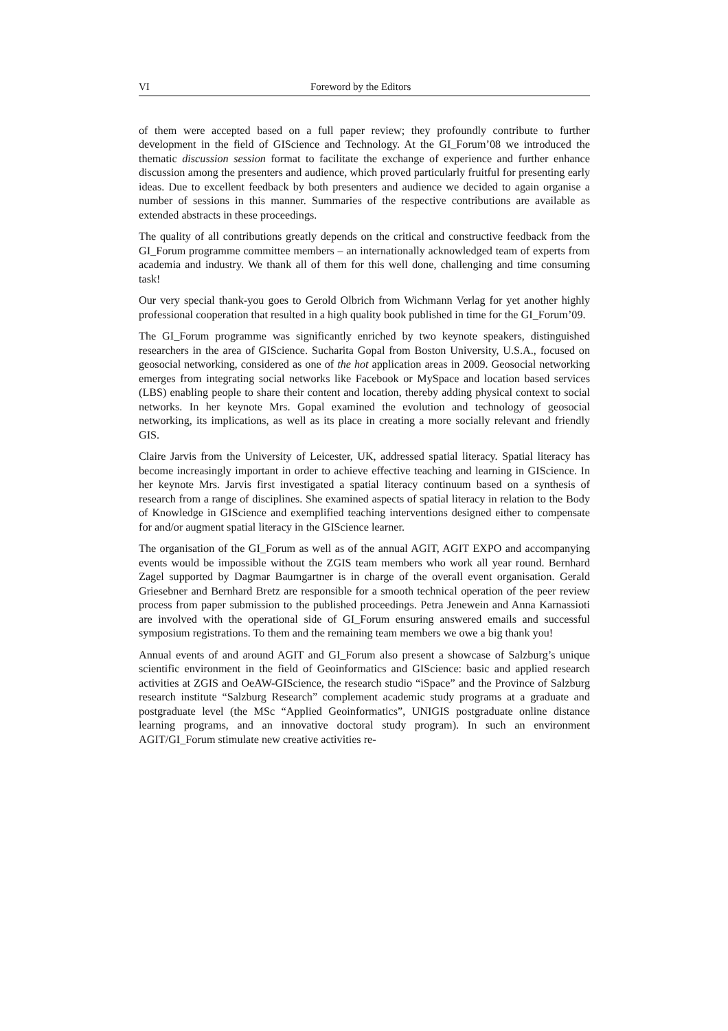VI Foreword by the Editors
of them were accepted based on a full paper review; they profoundly contribute to further development in the field of GIScience and Technology. At the GI_Forum’08 we introduced the thematic discussion session format to facilitate the exchange of experience and further enhance discussion among the presenters and audience, which proved particularly fruitful for presenting early ideas. Due to excellent feedback by both presenters and audience we decided to again organise a number of sessions in this manner. Summaries of the respective contributions are available as extended abstracts in these proceedings.
The quality of all contributions greatly depends on the critical and constructive feedback from the GI_Forum programme committee members – an internationally acknowledged team of experts from academia and industry. We thank all of them for this well done, challenging and time consuming task!
Our very special thank-you goes to Gerold Olbrich from Wichmann Verlag for yet another highly professional cooperation that resulted in a high quality book published in time for the GI_Forum’09.
The GI_Forum programme was significantly enriched by two keynote speakers, distinguished researchers in the area of GIScience. Sucharita Gopal from Boston University, U.S.A., focused on geosocial networking, considered as one of the hot application areas in 2009. Geosocial networking emerges from integrating social networks like Facebook or MySpace and location based services (LBS) enabling people to share their content and location, thereby adding physical context to social networks. In her keynote Mrs. Gopal examined the evolution and technology of geosocial networking, its implications, as well as its place in creating a more socially relevant and friendly GIS.
Claire Jarvis from the University of Leicester, UK, addressed spatial literacy. Spatial literacy has become increasingly important in order to achieve effective teaching and learning in GIScience. In her keynote Mrs. Jarvis first investigated a spatial literacy continuum based on a synthesis of research from a range of disciplines. She examined aspects of spatial literacy in relation to the Body of Knowledge in GIScience and exemplified teaching interventions designed either to compensate for and/or augment spatial literacy in the GIScience learner.
The organisation of the GI_Forum as well as of the annual AGIT, AGIT EXPO and accompanying events would be impossible without the ZGIS team members who work all year round. Bernhard Zagel supported by Dagmar Baumgartner is in charge of the overall event organisation. Gerald Griesebner and Bernhard Bretz are responsible for a smooth technical operation of the peer review process from paper submission to the published proceedings. Petra Jenewein and Anna Karnassioti are involved with the operational side of GI_Forum ensuring answered emails and successful symposium registrations. To them and the remaining team members we owe a big thank you!
Annual events of and around AGIT and GI_Forum also present a showcase of Salzburg’s unique scientific environment in the field of Geoinformatics and GIScience: basic and applied research activities at ZGIS and OeAW-GIScience, the research studio “iSpace” and the Province of Salzburg research institute “Salzburg Research” complement academic study programs at a graduate and postgraduate level (the MSc “Applied Geoinformatics”, UNIGIS postgraduate online distance learning programs, and an innovative doctoral study program). In such an environment AGIT/GI_Forum stimulate new creative activities re-